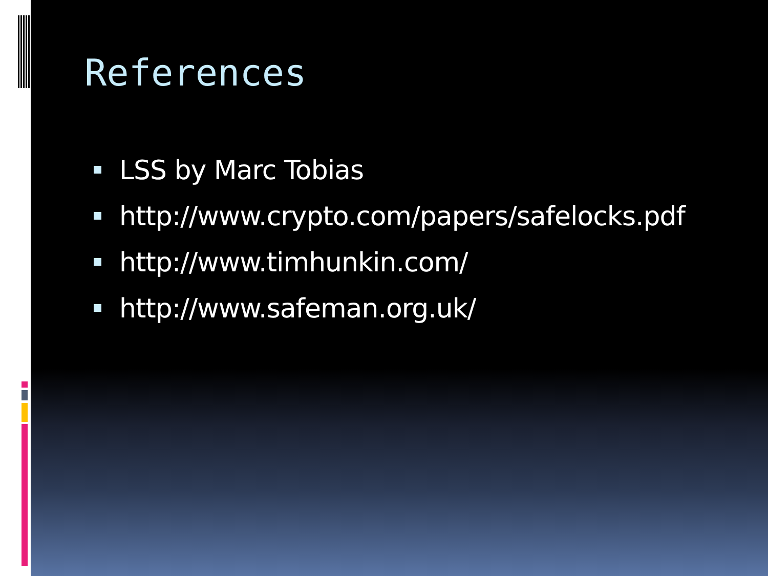References
LSS by Marc Tobias
http://www.crypto.com/papers/safelocks.pdf
http://www.timhunkin.com/
http://www.safeman.org.uk/